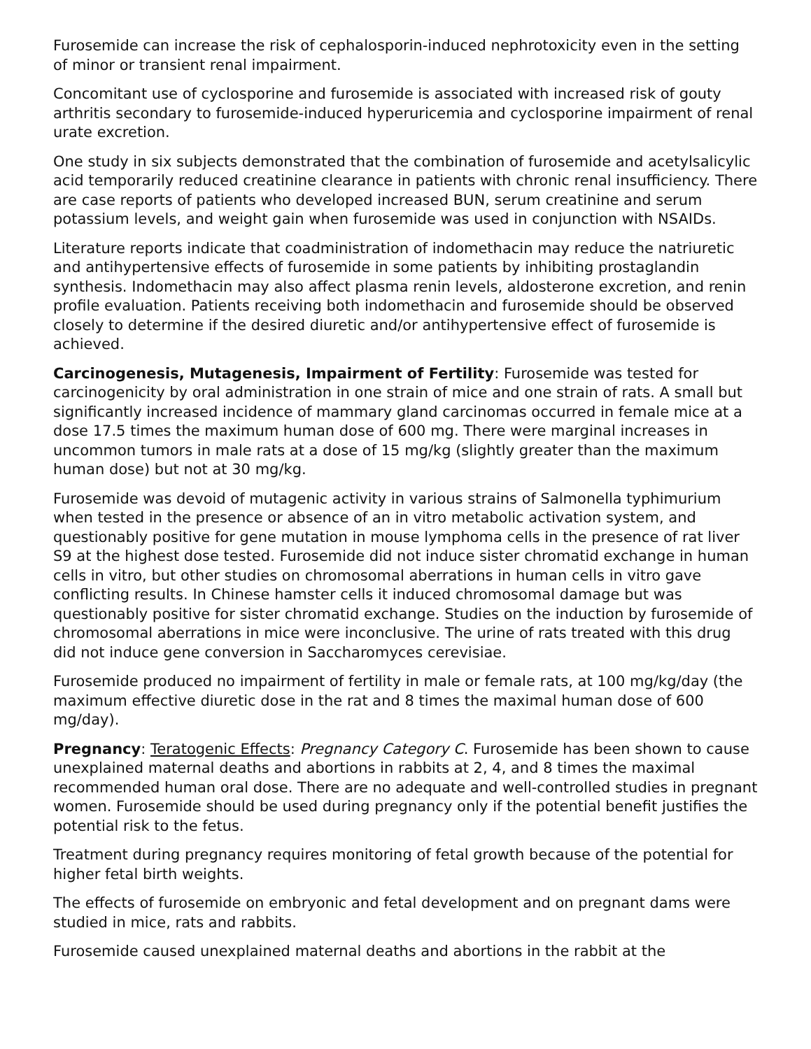Furosemide can increase the risk of cephalosporin-induced nephrotoxicity even in the setting of minor or transient renal impairment.
Concomitant use of cyclosporine and furosemide is associated with increased risk of gouty arthritis secondary to furosemide-induced hyperuricemia and cyclosporine impairment of renal urate excretion.
One study in six subjects demonstrated that the combination of furosemide and acetylsalicylic acid temporarily reduced creatinine clearance in patients with chronic renal insufficiency. There are case reports of patients who developed increased BUN, serum creatinine and serum potassium levels, and weight gain when furosemide was used in conjunction with NSAIDs.
Literature reports indicate that coadministration of indomethacin may reduce the natriuretic and antihypertensive effects of furosemide in some patients by inhibiting prostaglandin synthesis. Indomethacin may also affect plasma renin levels, aldosterone excretion, and renin profile evaluation. Patients receiving both indomethacin and furosemide should be observed closely to determine if the desired diuretic and/or antihypertensive effect of furosemide is achieved.
Carcinogenesis, Mutagenesis, Impairment of Fertility: Furosemide was tested for carcinogenicity by oral administration in one strain of mice and one strain of rats. A small but significantly increased incidence of mammary gland carcinomas occurred in female mice at a dose 17.5 times the maximum human dose of 600 mg. There were marginal increases in uncommon tumors in male rats at a dose of 15 mg/kg (slightly greater than the maximum human dose) but not at 30 mg/kg.
Furosemide was devoid of mutagenic activity in various strains of Salmonella typhimurium when tested in the presence or absence of an in vitro metabolic activation system, and questionably positive for gene mutation in mouse lymphoma cells in the presence of rat liver S9 at the highest dose tested. Furosemide did not induce sister chromatid exchange in human cells in vitro, but other studies on chromosomal aberrations in human cells in vitro gave conflicting results. In Chinese hamster cells it induced chromosomal damage but was questionably positive for sister chromatid exchange. Studies on the induction by furosemide of chromosomal aberrations in mice were inconclusive. The urine of rats treated with this drug did not induce gene conversion in Saccharomyces cerevisiae.
Furosemide produced no impairment of fertility in male or female rats, at 100 mg/kg/day (the maximum effective diuretic dose in the rat and 8 times the maximal human dose of 600 mg/day).
Pregnancy: Teratogenic Effects: Pregnancy Category C. Furosemide has been shown to cause unexplained maternal deaths and abortions in rabbits at 2, 4, and 8 times the maximal recommended human oral dose. There are no adequate and well-controlled studies in pregnant women. Furosemide should be used during pregnancy only if the potential benefit justifies the potential risk to the fetus.
Treatment during pregnancy requires monitoring of fetal growth because of the potential for higher fetal birth weights.
The effects of furosemide on embryonic and fetal development and on pregnant dams were studied in mice, rats and rabbits.
Furosemide caused unexplained maternal deaths and abortions in the rabbit at the